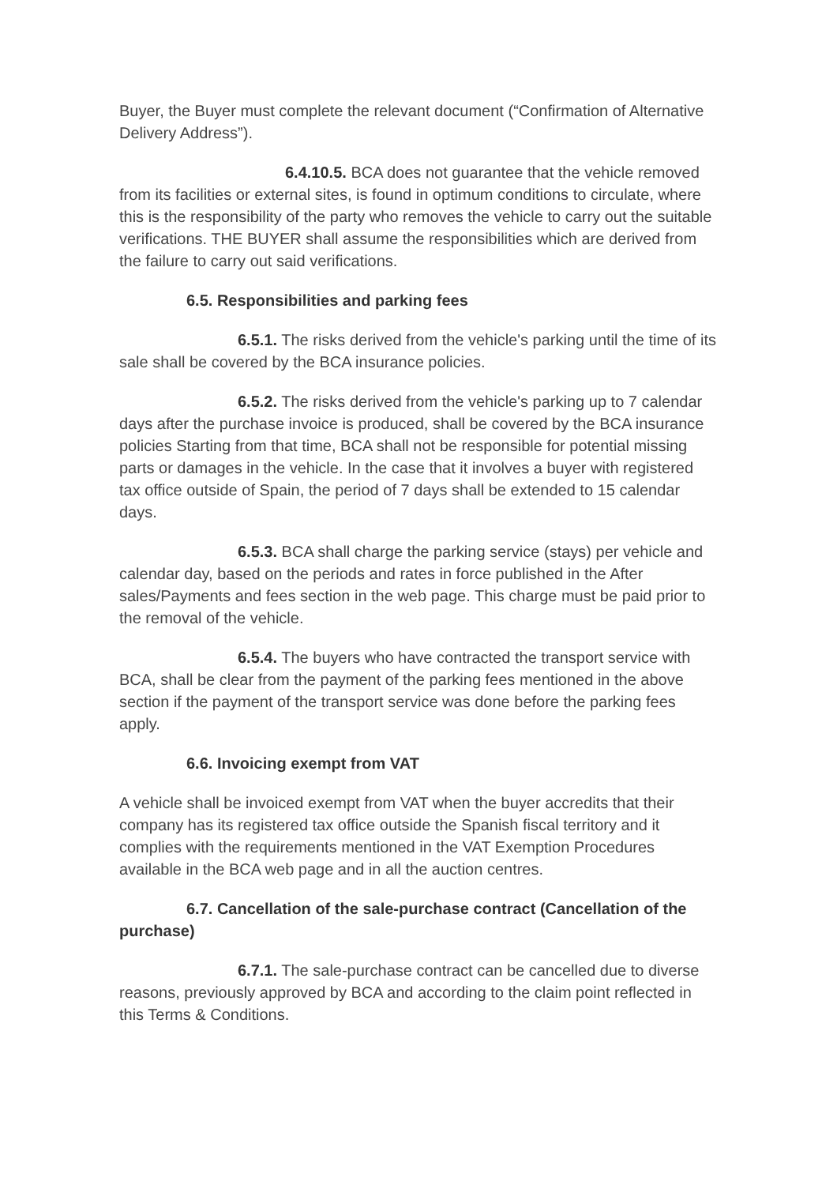Buyer, the Buyer must complete the relevant document (“Confirmation of Alternative Delivery Address”).
6.4.10.5. BCA does not guarantee that the vehicle removed from its facilities or external sites, is found in optimum conditions to circulate, where this is the responsibility of the party who removes the vehicle to carry out the suitable verifications. THE BUYER shall assume the responsibilities which are derived from the failure to carry out said verifications.
6.5. Responsibilities and parking fees
6.5.1. The risks derived from the vehicle's parking until the time of its sale shall be covered by the BCA insurance policies.
6.5.2. The risks derived from the vehicle's parking up to 7 calendar days after the purchase invoice is produced, shall be covered by the BCA insurance policies Starting from that time, BCA shall not be responsible for potential missing parts or damages in the vehicle. In the case that it involves a buyer with registered tax office outside of Spain, the period of 7 days shall be extended to 15 calendar days.
6.5.3. BCA shall charge the parking service (stays) per vehicle and calendar day, based on the periods and rates in force published in the After sales/Payments and fees section in the web page. This charge must be paid prior to the removal of the vehicle.
6.5.4. The buyers who have contracted the transport service with BCA, shall be clear from the payment of the parking fees mentioned in the above section if the payment of the transport service was done before the parking fees apply.
6.6. Invoicing exempt from VAT
A vehicle shall be invoiced exempt from VAT when the buyer accredits that their company has its registered tax office outside the Spanish fiscal territory and it complies with the requirements mentioned in the VAT Exemption Procedures available in the BCA web page and in all the auction centres.
6.7. Cancellation of the sale-purchase contract (Cancellation of the purchase)
6.7.1. The sale-purchase contract can be cancelled due to diverse reasons, previously approved by BCA and according to the claim point reflected in this Terms & Conditions.